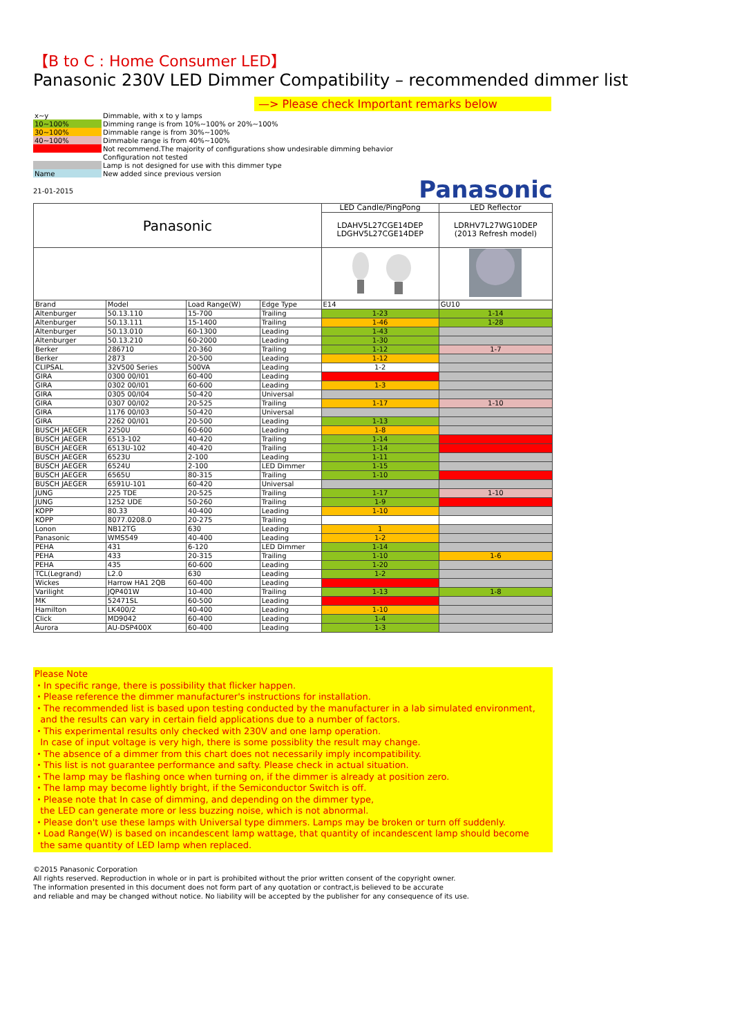【B to C : Home Consumer LED】
Panasonic 230V LED Dimmer Compatibility – recommended dimmer list
—> Please check Important remarks below
| x~y | Dimmable, with x to y lamps |
| 10~100% | Dimming range is from 10%~100% or 20%~100% |
| 30~100% | Dimmable range is from 30%~100% |
| 40~100% | Dimmable range is from 40%~100% |
| | Not recommend.The majority of configurations show undesirable dimming behavior |
| | Configuration not tested |
| | Lamp is not designed for use with this dimmer type |
| Name | New added since previous version |
21-01-2015
Panasonic
| Panasonic | | | | LED Candle/PingPong | LED Reflector |
| | | | | LDAHV5L27CGE14DEP LDGHV5L27CGE14DEP | LDRHV7L27WG10DEP (2013 Refresh model) |
| Brand | Model | Load Range(W) | Edge Type | E14 | GU10 |
| Altenburger | 50.13.110 | 15-700 | Trailing | 1-23 | 1-14 |
| Altenburger | 50.13.111 | 15-1400 | Trailing | 1-46 | 1-28 |
| Altenburger | 50.13.010 | 60-1300 | Leading | 1-43 | |
| Altenburger | 50.13.210 | 60-2000 | Leading | 1-30 | |
| Berker | 286710 | 20-360 | Trailing | 1-12 | 1-7 |
| Berker | 2873 | 20-500 | Leading | 1-12 | |
| CLIPSAL | 32V500 Series | 500VA | Leading | 1-2 | |
| GIRA | 0300 00/I01 | 60-400 | Leading | | |
| GIRA | 0302 00/I01 | 60-600 | Leading | 1-3 | |
| GIRA | 0305 00/I04 | 50-420 | Universal | | |
| GIRA | 0307 00/I02 | 20-525 | Trailing | 1-17 | 1-10 |
| GIRA | 1176 00/I03 | 50-420 | Universal | | |
| GIRA | 2262 00/I01 | 20-500 | Leading | 1-13 | |
| BUSCH JAEGER | 2250U | 60-600 | Leading | 1-8 | |
| BUSCH JAEGER | 6513-102 | 40-420 | Trailing | 1-14 | |
| BUSCH JAEGER | 6513U-102 | 40-420 | Trailing | 1-14 | |
| BUSCH JAEGER | 6523U | 2-100 | Leading | 1-11 | |
| BUSCH JAEGER | 6524U | 2-100 | LED Dimmer | 1-15 | |
| BUSCH JAEGER | 6565U | 80-315 | Trailing | 1-10 | |
| BUSCH JAEGER | 6591U-101 | 60-420 | Universal | | |
| JUNG | 225 TDE | 20-525 | Trailing | 1-17 | 1-10 |
| JUNG | 1252 UDE | 50-260 | Trailing | 1-9 | |
| KOPP | 80.33 | 40-400 | Leading | 1-10 | |
| KOPP | 8077.0208.0 | 20-275 | Trailing | | |
| Lonon | NB12TG | 630 | Leading | 1 | |
| Panasonic | WMS549 | 40-400 | Leading | 1-2 | |
| PEHA | 431 | 6-120 | LED Dimmer | 1-14 | |
| PEHA | 433 | 20-315 | Trailing | 1-10 | 1-6 |
| PEHA | 435 | 60-600 | Leading | 1-20 | |
| TCL(Legrand) | L2.0 | 630 | Leading | 1-2 | |
| Wickes | Harrow HA1 2QB | 60-400 | Leading | | |
| Varilight | JQP401W | 10-400 | Trailing | 1-13 | 1-8 |
| MK | 52471SL | 60-500 | Leading | | |
| Hamilton | LK400/2 | 40-400 | Leading | 1-10 | |
| Click | MD9042 | 60-400 | Leading | 1-4 | |
| Aurora | AU-DSP400X | 60-400 | Leading | 1-3 | |
Please Note
・In specific range, there is possibility that flicker happen.
・Please reference the dimmer manufacturer's instructions for installation.
・The recommended list is based upon testing conducted by the manufacturer in a lab simulated environment,
and the results can vary in certain field applications due to a number of factors.
・This experimental results only checked with 230V and one lamp operation.
In case of input voltage is very high, there is some possiblity the result may change.
・The absence of a dimmer from this chart does not necessarily imply incompatibility.
・This list is not guarantee performance and safty. Please check in actual situation.
・The lamp may be flashing once when turning on, if the dimmer is already at position zero.
・The lamp may become lightly bright, if the Semiconductor Switch is off.
・Please note that In case of dimming, and depending on the dimmer type,
the LED can generate more or less buzzing noise, which is not abnormal.
・Please don't use these lamps with Universal type dimmers. Lamps may be broken or turn off suddenly.
・Load Range(W) is based on incandescent lamp wattage, that quantity of incandescent lamp should become
the same quantity of LED lamp when replaced.
©2015 Panasonic Corporation
All rights reserved. Reproduction in whole or in part is prohibited without the prior written consent of the copyright owner.
The information presented in this document does not form part of any quotation or contract,is believed to be accurate
and reliable and may be changed without notice. No liability will be accepted by the publisher for any consequence of its use.